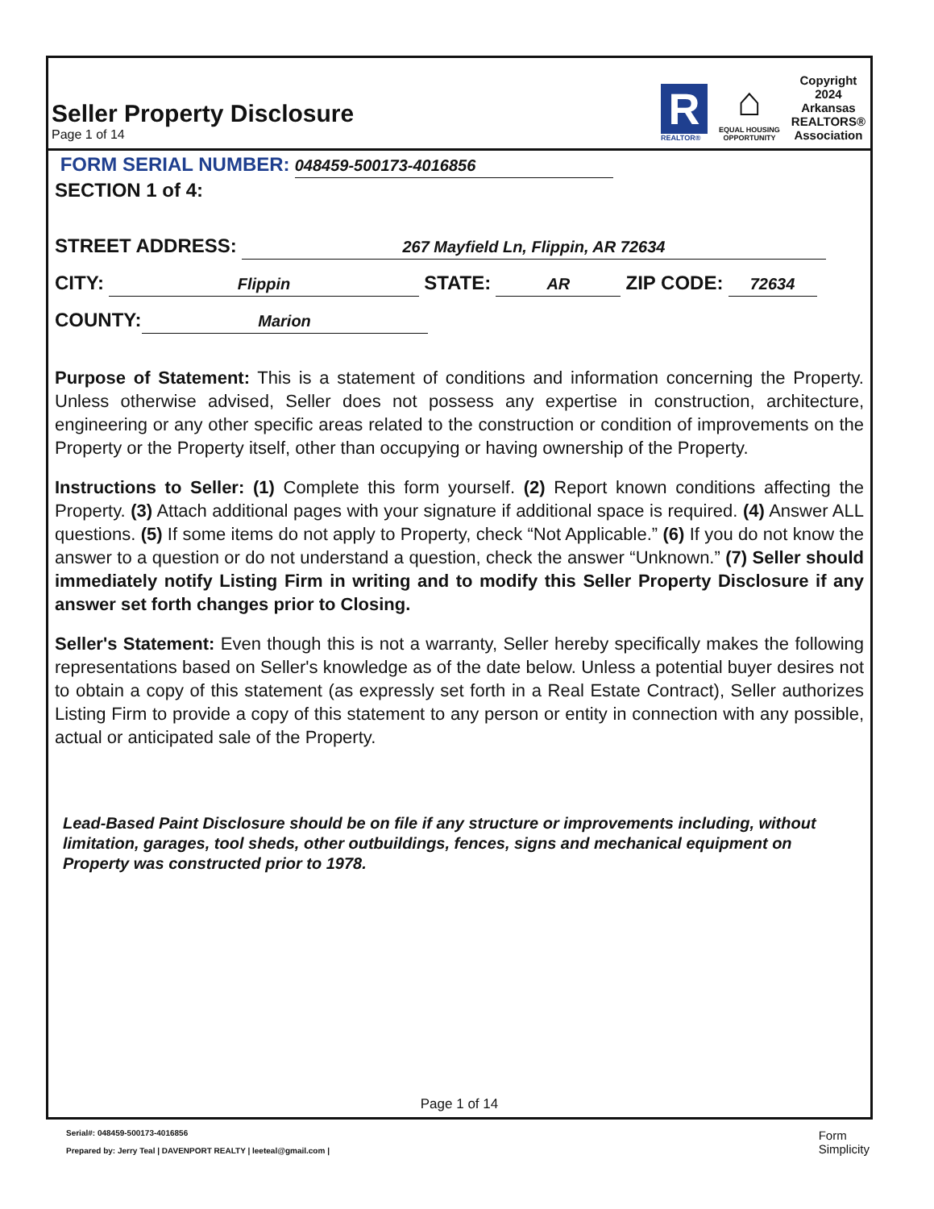Seller Property Disclosure
Page 1 of 14
R
REALTOR®
⌂
EQUAL HOUSING
OPPORTUNITY
Copyright
2024
Arkansas
REALTORS®
Association
FORM SERIAL NUMBER: 048459-500173-4016856
SECTION 1 of 4:
STREET ADDRESS: 267 Mayfield Ln, Flippin, AR 72634
CITY: Flippin STATE: AR ZIP CODE: 72634
COUNTY: Marion
Purpose of Statement: This is a statement of conditions and information concerning the Property. Unless otherwise advised, Seller does not possess any expertise in construction, architecture, engineering or any other specific areas related to the construction or condition of improvements on the Property or the Property itself, other than occupying or having ownership of the Property.
Instructions to Seller: (1) Complete this form yourself. (2) Report known conditions affecting the Property. (3) Attach additional pages with your signature if additional space is required. (4) Answer ALL questions. (5) If some items do not apply to Property, check “Not Applicable.” (6) If you do not know the answer to a question or do not understand a question, check the answer “Unknown.” (7) Seller should immediately notify Listing Firm in writing and to modify this Seller Property Disclosure if any answer set forth changes prior to Closing.
Seller's Statement: Even though this is not a warranty, Seller hereby specifically makes the following representations based on Seller's knowledge as of the date below. Unless a potential buyer desires not to obtain a copy of this statement (as expressly set forth in a Real Estate Contract), Seller authorizes Listing Firm to provide a copy of this statement to any person or entity in connection with any possible, actual or anticipated sale of the Property.
Lead-Based Paint Disclosure should be on file if any structure or improvements including, without limitation, garages, tool sheds, other outbuildings, fences, signs and mechanical equipment on Property was constructed prior to 1978.
Page 1 of 14
Serial#: 048459-500173-4016856
Prepared by: Jerry Teal | DAVENPORT REALTY | leeteal@gmail.com |
Form
Simplicity